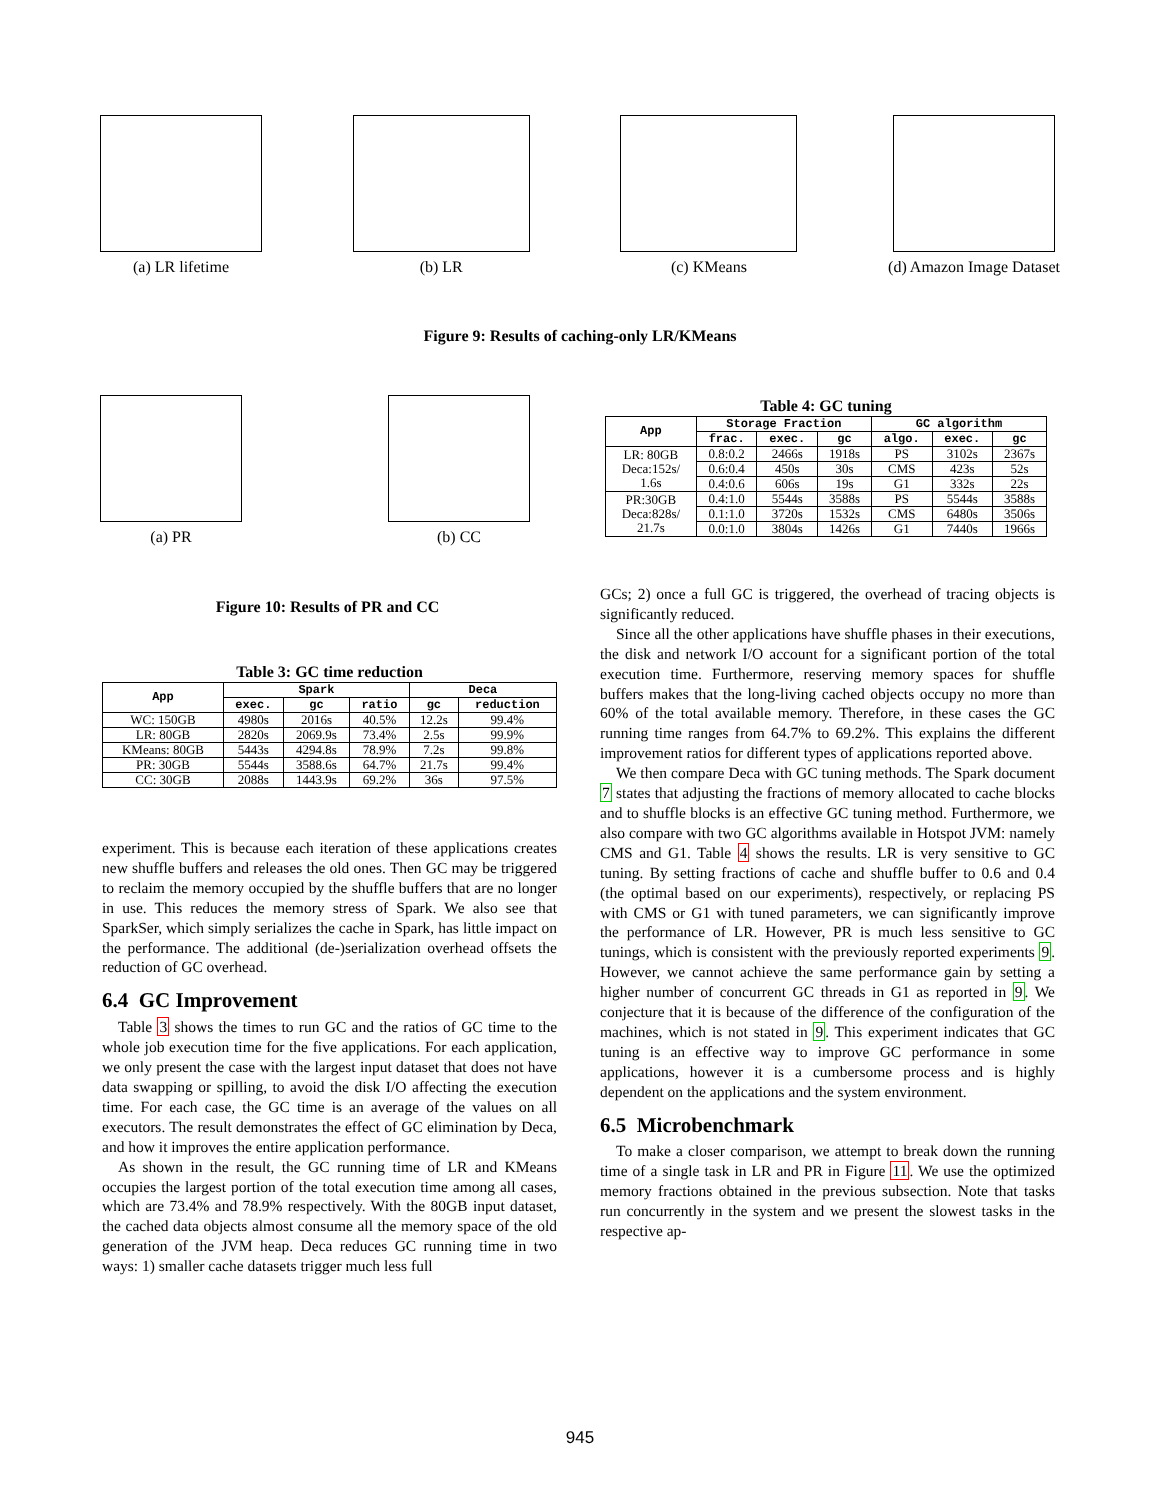(a) LR lifetime (b) LR (c) KMeans (d) Amazon Image Dataset
Figure 9: Results of caching-only LR/KMeans
(a) PR (b) CC
Figure 10: Results of PR and CC
Table 4: GC tuning
| App | Storage Fraction | | | GC algorithm | | |
| --- | --- | --- | --- | --- | --- | --- |
| | frac. | exec. | gc | algo. | exec. | gc |
| LR: 80GB Deca:152s/ 1.6s | 0.8:0.2 | 2466s | 1918s | PS | 3102s | 2367s |
| | 0.6:0.4 | 450s | 30s | CMS | 423s | 52s |
| | 0.4:0.6 | 606s | 19s | G1 | 332s | 22s |
| PR:30GB Deca:828s/ 21.7s | 0.4:1.0 | 5544s | 3588s | PS | 5544s | 3588s |
| | 0.1:1.0 | 3720s | 1532s | CMS | 6480s | 3506s |
| | 0.0:1.0 | 3804s | 1426s | G1 | 7440s | 1966s |
Table 3: GC time reduction
| App | Spark | | | Deca | |
| --- | --- | --- | --- | --- | --- |
| | exec. | gc | ratio | gc | reduction |
| WC: 150GB | 4980s | 2016s | 40.5% | 12.2s | 99.4% |
| LR: 80GB | 2820s | 2069.9s | 73.4% | 2.5s | 99.9% |
| KMeans: 80GB | 5443s | 4294.8s | 78.9% | 7.2s | 99.8% |
| PR: 30GB | 5544s | 3588.6s | 64.7% | 21.7s | 99.4% |
| CC: 30GB | 2088s | 1443.9s | 69.2% | 36s | 97.5% |
experiment. This is because each iteration of these applications creates new shuffle buffers and releases the old ones. Then GC may be triggered to reclaim the memory occupied by the shuffle buffers that are no longer in use. This reduces the memory stress of Spark. We also see that SparkSer, which simply serializes the cache in Spark, has little impact on the performance. The additional (de-)serialization overhead offsets the reduction of GC overhead.
6.4 GC Improvement
Table 3 shows the times to run GC and the ratios of GC time to the whole job execution time for the five applications. For each application, we only present the case with the largest input dataset that does not have data swapping or spilling, to avoid the disk I/O affecting the execution time. For each case, the GC time is an average of the values on all executors. The result demonstrates the effect of GC elimination by Deca, and how it improves the entire application performance.
As shown in the result, the GC running time of LR and KMeans occupies the largest portion of the total execution time among all cases, which are 73.4% and 78.9% respectively. With the 80GB input dataset, the cached data objects almost consume all the memory space of the old generation of the JVM heap. Deca reduces GC running time in two ways: 1) smaller cache datasets trigger much less full
GCs; 2) once a full GC is triggered, the overhead of tracing objects is significantly reduced.
Since all the other applications have shuffle phases in their executions, the disk and network I/O account for a significant portion of the total execution time. Furthermore, reserving memory spaces for shuffle buffers makes that the long-living cached objects occupy no more than 60% of the total available memory. Therefore, in these cases the GC running time ranges from 64.7% to 69.2%. This explains the different improvement ratios for different types of applications reported above.
We then compare Deca with GC tuning methods. The Spark document 7 states that adjusting the fractions of memory allocated to cache blocks and to shuffle blocks is an effective GC tuning method. Furthermore, we also compare with two GC algorithms available in Hotspot JVM: namely CMS and G1. Table 4 shows the results. LR is very sensitive to GC tuning. By setting fractions of cache and shuffle buffer to 0.6 and 0.4 (the optimal based on our experiments), respectively, or replacing PS with CMS or G1 with tuned parameters, we can significantly improve the performance of LR. However, PR is much less sensitive to GC tunings, which is consistent with the previously reported experiments 9. However, we cannot achieve the same performance gain by setting a higher number of concurrent GC threads in G1 as reported in 9. We conjecture that it is because of the difference of the configuration of the machines, which is not stated in 9. This experiment indicates that GC tuning is an effective way to improve GC performance in some applications, however it is a cumbersome process and is highly dependent on the applications and the system environment.
6.5 Microbenchmark
To make a closer comparison, we attempt to break down the running time of a single task in LR and PR in Figure 11. We use the optimized memory fractions obtained in the previous subsection. Note that tasks run concurrently in the system and we present the slowest tasks in the respective ap-
945